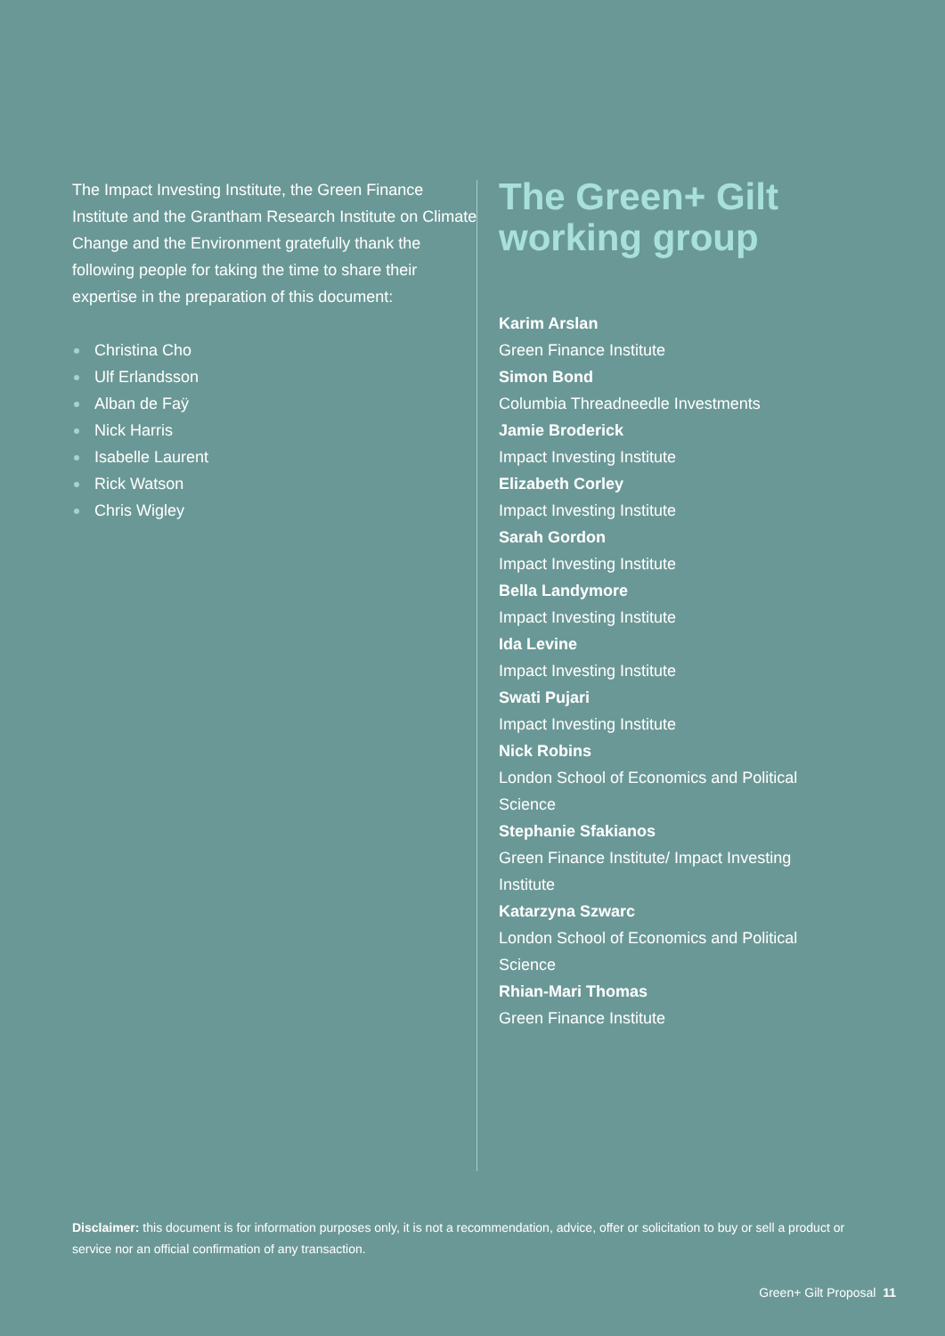The Impact Investing Institute, the Green Finance Institute and the Grantham Research Institute on Climate Change and the Environment gratefully thank the following people for taking the time to share their expertise in the preparation of this document:
Christina Cho
Ulf Erlandsson
Alban de Faÿ
Nick Harris
Isabelle Laurent
Rick Watson
Chris Wigley
The Green+ Gilt working group
Karim Arslan
Green Finance Institute
Simon Bond
Columbia Threadneedle Investments
Jamie Broderick
Impact Investing Institute
Elizabeth Corley
Impact Investing Institute
Sarah Gordon
Impact Investing Institute
Bella Landymore
Impact Investing Institute
Ida Levine
Impact Investing Institute
Swati Pujari
Impact Investing Institute
Nick Robins
London School of Economics and Political Science
Stephanie Sfakianos
Green Finance Institute/ Impact Investing Institute
Katarzyna Szwarc
London School of Economics and Political Science
Rhian-Mari Thomas
Green Finance Institute
Disclaimer: this document is for information purposes only, it is not a recommendation, advice, offer or solicitation to buy or sell a product or service nor an official confirmation of any transaction.
Green+ Gilt Proposal 11